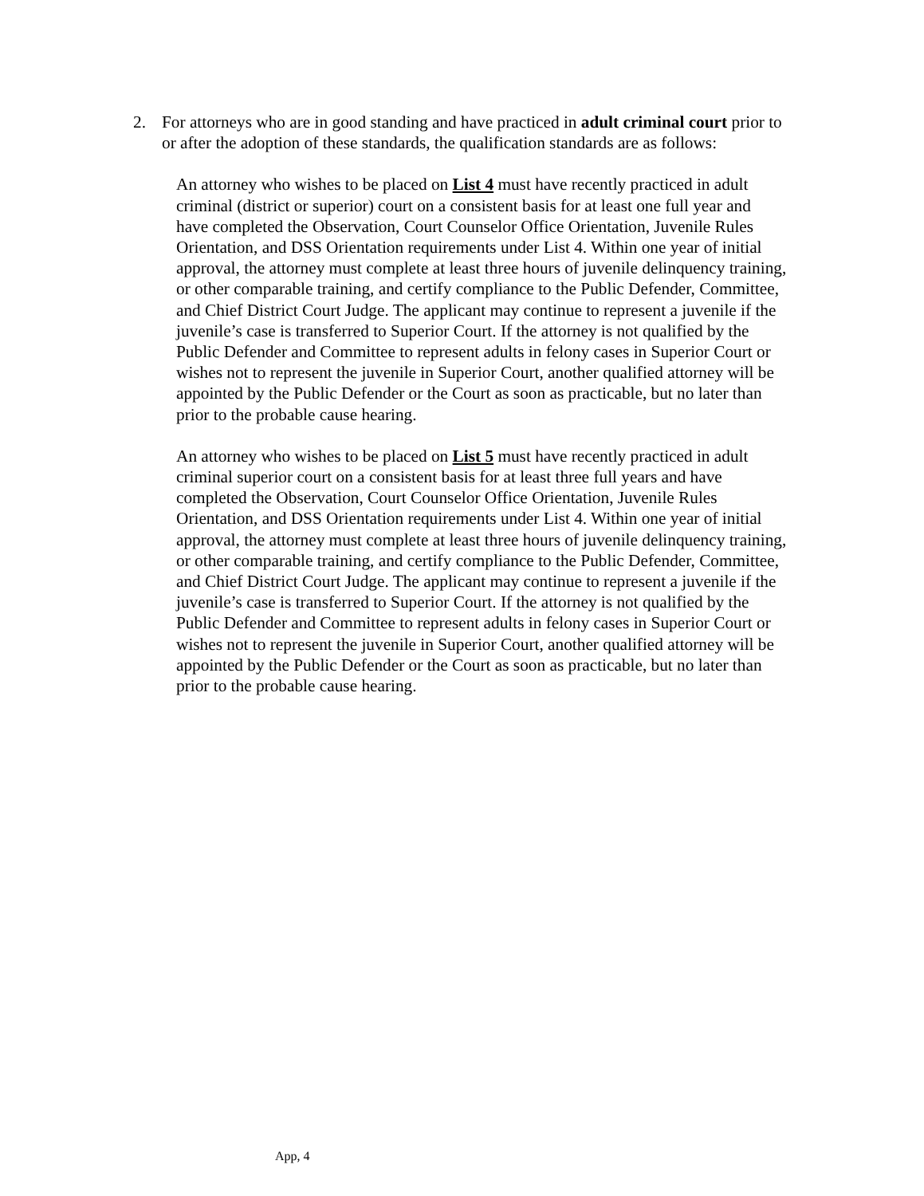2. For attorneys who are in good standing and have practiced in adult criminal court prior to or after the adoption of these standards, the qualification standards are as follows:
An attorney who wishes to be placed on List 4 must have recently practiced in adult criminal (district or superior) court on a consistent basis for at least one full year and have completed the Observation, Court Counselor Office Orientation, Juvenile Rules Orientation, and DSS Orientation requirements under List 4. Within one year of initial approval, the attorney must complete at least three hours of juvenile delinquency training, or other comparable training, and certify compliance to the Public Defender, Committee, and Chief District Court Judge. The applicant may continue to represent a juvenile if the juvenile’s case is transferred to Superior Court. If the attorney is not qualified by the Public Defender and Committee to represent adults in felony cases in Superior Court or wishes not to represent the juvenile in Superior Court, another qualified attorney will be appointed by the Public Defender or the Court as soon as practicable, but no later than prior to the probable cause hearing.
An attorney who wishes to be placed on List 5 must have recently practiced in adult criminal superior court on a consistent basis for at least three full years and have completed the Observation, Court Counselor Office Orientation, Juvenile Rules Orientation, and DSS Orientation requirements under List 4. Within one year of initial approval, the attorney must complete at least three hours of juvenile delinquency training, or other comparable training, and certify compliance to the Public Defender, Committee, and Chief District Court Judge. The applicant may continue to represent a juvenile if the juvenile’s case is transferred to Superior Court. If the attorney is not qualified by the Public Defender and Committee to represent adults in felony cases in Superior Court or wishes not to represent the juvenile in Superior Court, another qualified attorney will be appointed by the Public Defender or the Court as soon as practicable, but no later than prior to the probable cause hearing.
App, 4